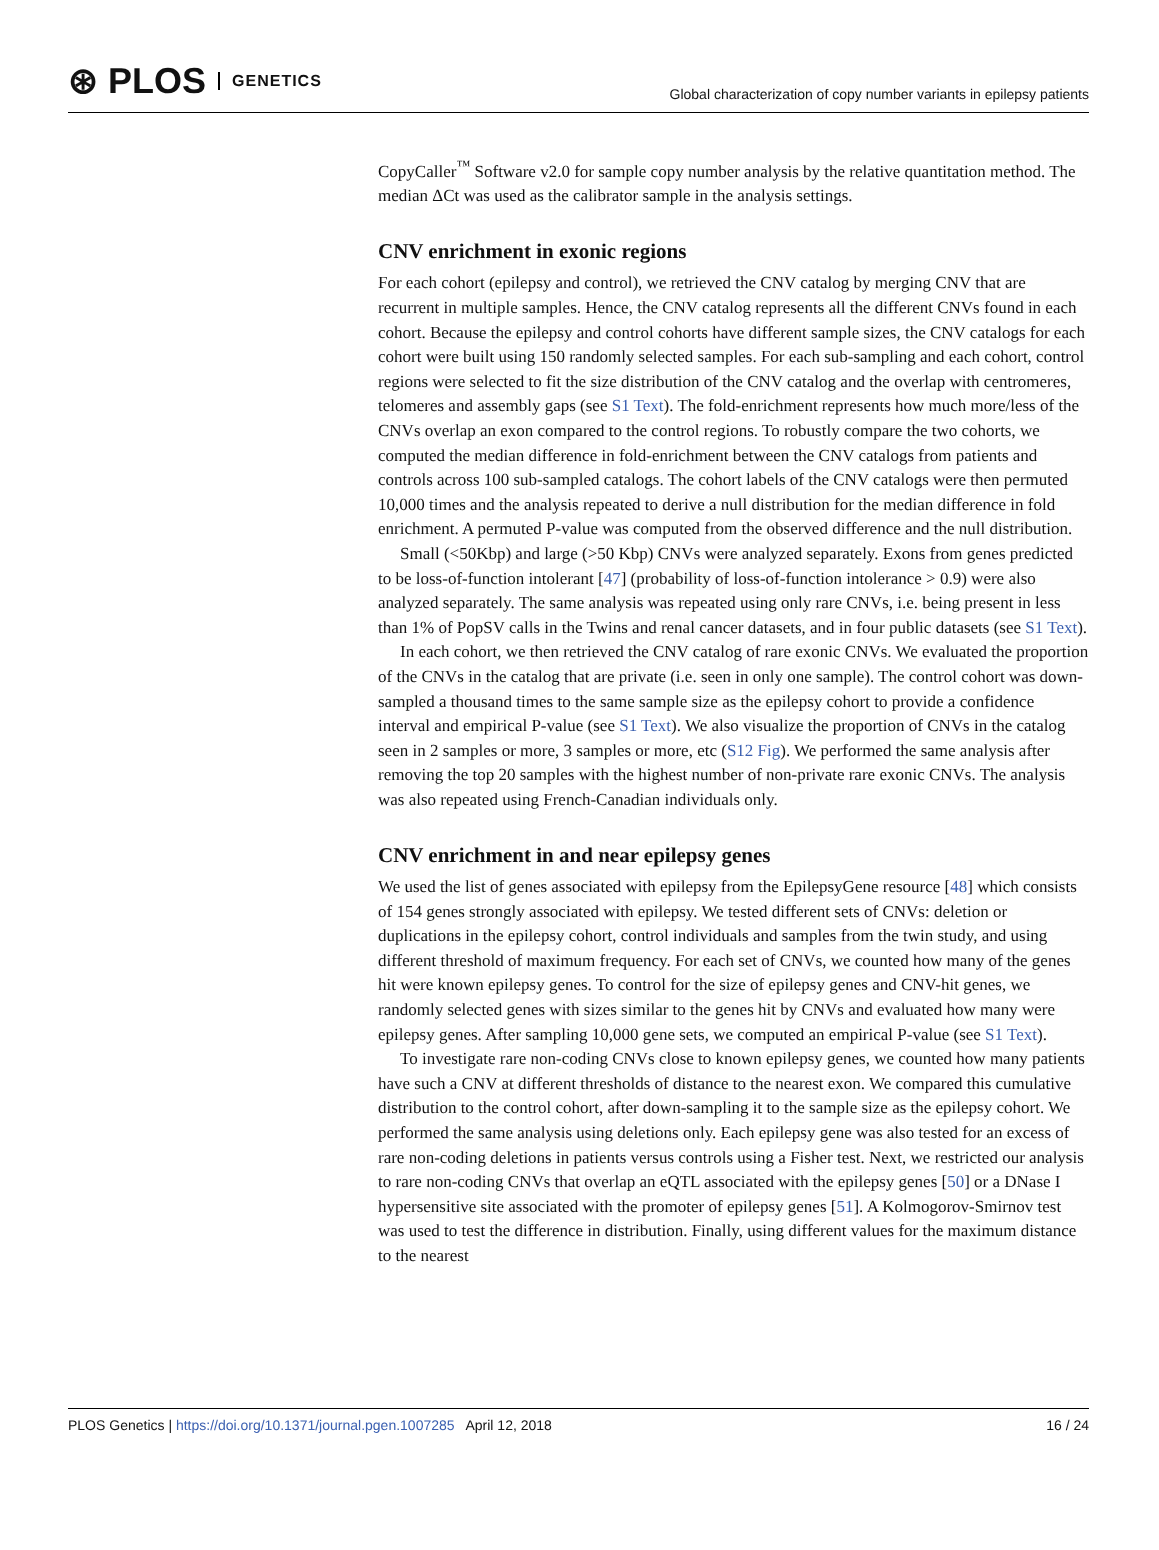⊛ PLOS GENETICS
Global characterization of copy number variants in epilepsy patients
CopyCaller<sup>™</sup> Software v2.0 for sample copy number analysis by the relative quantitation method. The median ΔCt was used as the calibrator sample in the analysis settings.
CNV enrichment in exonic regions
For each cohort (epilepsy and control), we retrieved the CNV catalog by merging CNV that are recurrent in multiple samples. Hence, the CNV catalog represents all the different CNVs found in each cohort. Because the epilepsy and control cohorts have different sample sizes, the CNV catalogs for each cohort were built using 150 randomly selected samples. For each sub-sampling and each cohort, control regions were selected to fit the size distribution of the CNV catalog and the overlap with centromeres, telomeres and assembly gaps (see S1 Text). The fold-enrichment represents how much more/less of the CNVs overlap an exon compared to the control regions. To robustly compare the two cohorts, we computed the median difference in fold-enrichment between the CNV catalogs from patients and controls across 100 sub-sampled catalogs. The cohort labels of the CNV catalogs were then permuted 10,000 times and the analysis repeated to derive a null distribution for the median difference in fold enrichment. A permuted P-value was computed from the observed difference and the null distribution.
Small (<50Kbp) and large (>50 Kbp) CNVs were analyzed separately. Exons from genes predicted to be loss-of-function intolerant [47] (probability of loss-of-function intolerance > 0.9) were also analyzed separately. The same analysis was repeated using only rare CNVs, i.e. being present in less than 1% of PopSV calls in the Twins and renal cancer datasets, and in four public datasets (see S1 Text).
In each cohort, we then retrieved the CNV catalog of rare exonic CNVs. We evaluated the proportion of the CNVs in the catalog that are private (i.e. seen in only one sample). The control cohort was down-sampled a thousand times to the same sample size as the epilepsy cohort to provide a confidence interval and empirical P-value (see S1 Text). We also visualize the proportion of CNVs in the catalog seen in 2 samples or more, 3 samples or more, etc (S12 Fig). We performed the same analysis after removing the top 20 samples with the highest number of non-private rare exonic CNVs. The analysis was also repeated using French-Canadian individuals only.
CNV enrichment in and near epilepsy genes
We used the list of genes associated with epilepsy from the EpilepsyGene resource [48] which consists of 154 genes strongly associated with epilepsy. We tested different sets of CNVs: deletion or duplications in the epilepsy cohort, control individuals and samples from the twin study, and using different threshold of maximum frequency. For each set of CNVs, we counted how many of the genes hit were known epilepsy genes. To control for the size of epilepsy genes and CNV-hit genes, we randomly selected genes with sizes similar to the genes hit by CNVs and evaluated how many were epilepsy genes. After sampling 10,000 gene sets, we computed an empirical P-value (see S1 Text).
To investigate rare non-coding CNVs close to known epilepsy genes, we counted how many patients have such a CNV at different thresholds of distance to the nearest exon. We compared this cumulative distribution to the control cohort, after down-sampling it to the sample size as the epilepsy cohort. We performed the same analysis using deletions only. Each epilepsy gene was also tested for an excess of rare non-coding deletions in patients versus controls using a Fisher test. Next, we restricted our analysis to rare non-coding CNVs that overlap an eQTL associated with the epilepsy genes [50] or a DNase I hypersensitive site associated with the promoter of epilepsy genes [51]. A Kolmogorov-Smirnov test was used to test the difference in distribution. Finally, using different values for the maximum distance to the nearest
PLOS Genetics | https://doi.org/10.1371/journal.pgen.1007285 April 12, 2018 16 / 24